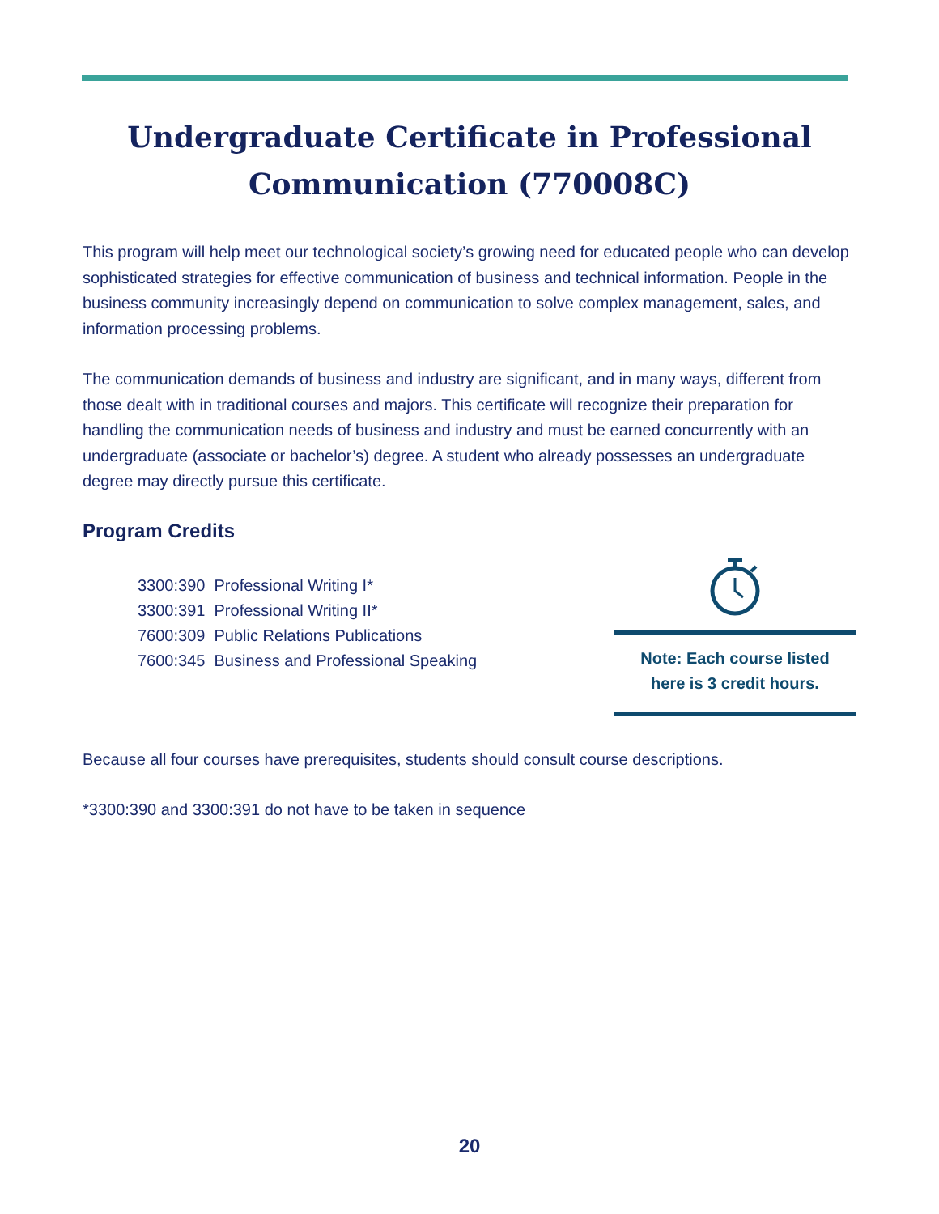Undergraduate Certificate in Professional
Communication (770008C)
This program will help meet our technological society’s growing need for educated people who can develop sophisticated strategies for effective communication of business and technical information. People in the business community increasingly depend on communication to solve complex management, sales, and information processing problems.
The communication demands of business and industry are significant, and in many ways, different from those dealt with in traditional courses and majors. This certificate will recognize their preparation for handling the communication needs of business and industry and must be earned concurrently with an undergraduate (associate or bachelor’s) degree. A student who already possesses an undergraduate degree may directly pursue this certificate.
Program Credits
3300:390 Professional Writing I*
3300:391 Professional Writing II*
7600:309 Public Relations Publications
7600:345 Business and Professional Speaking
Note: Each course listed
here is 3 credit hours.
Because all four courses have prerequisites, students should consult course descriptions.
*3300:390 and 3300:391 do not have to be taken in sequence
20